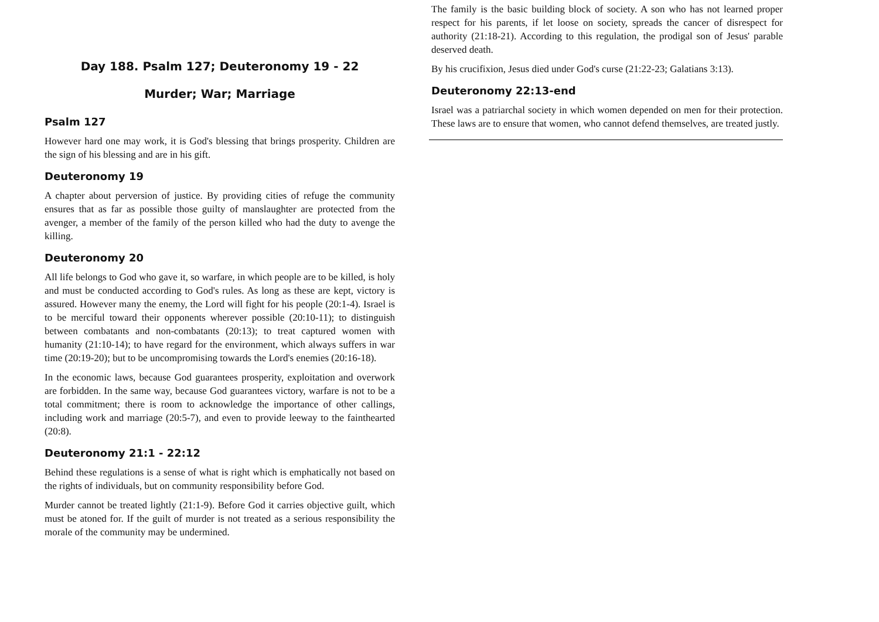Day 188. Psalm 127; Deuteronomy 19 - 22
Murder; War; Marriage
Psalm 127
However hard one may work, it is God's blessing that brings prosperity. Children are the sign of his blessing and are in his gift.
Deuteronomy 19
A chapter about perversion of justice. By providing cities of refuge the community ensures that as far as possible those guilty of manslaughter are protected from the avenger, a member of the family of the person killed who had the duty to avenge the killing.
Deuteronomy 20
All life belongs to God who gave it, so warfare, in which people are to be killed, is holy and must be conducted according to God's rules. As long as these are kept, victory is assured. However many the enemy, the Lord will fight for his people (20:1-4). Israel is to be merciful toward their opponents wherever possible (20:10-11); to distinguish between combatants and non-combatants (20:13); to treat captured women with humanity (21:10-14); to have regard for the environment, which always suffers in war time (20:19-20); but to be uncompromising towards the Lord's enemies (20:16-18).
In the economic laws, because God guarantees prosperity, exploitation and overwork are forbidden. In the same way, because God guarantees victory, warfare is not to be a total commitment; there is room to acknowledge the importance of other callings, including work and marriage (20:5-7), and even to provide leeway to the fainthearted (20:8).
Deuteronomy 21:1 - 22:12
Behind these regulations is a sense of what is right which is emphatically not based on the rights of individuals, but on community responsibility before God.
Murder cannot be treated lightly (21:1-9). Before God it carries objective guilt, which must be atoned for. If the guilt of murder is not treated as a serious responsibility the morale of the community may be undermined.
The family is the basic building block of society. A son who has not learned proper respect for his parents, if let loose on society, spreads the cancer of disrespect for authority (21:18-21). According to this regulation, the prodigal son of Jesus' parable deserved death.
By his crucifixion, Jesus died under God's curse (21:22-23; Galatians 3:13).
Deuteronomy 22:13-end
Israel was a patriarchal society in which women depended on men for their protection. These laws are to ensure that women, who cannot defend themselves, are treated justly.